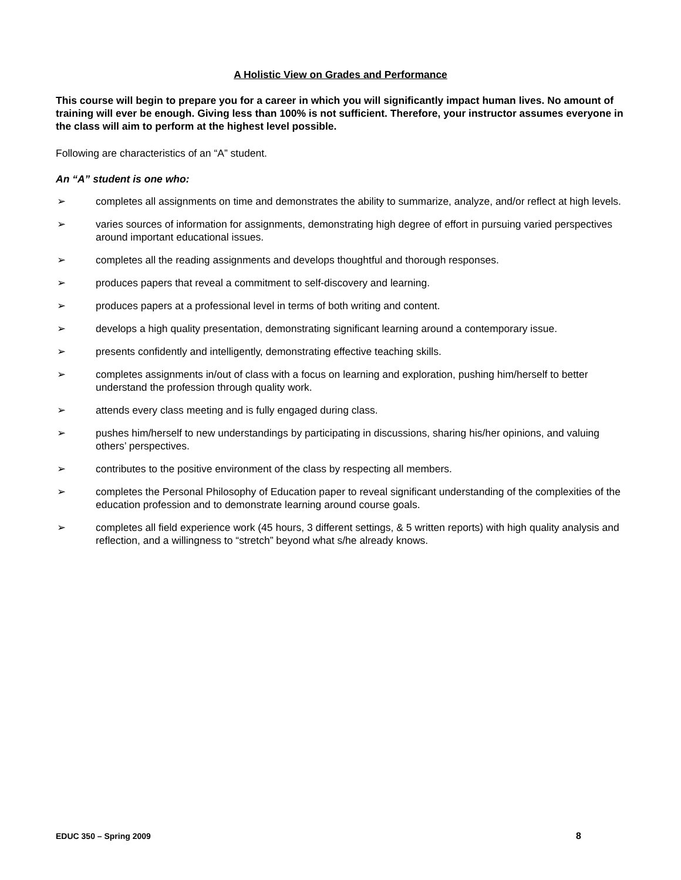A Holistic View on Grades and Performance
This course will begin to prepare you for a career in which you will significantly impact human lives. No amount of training will ever be enough. Giving less than 100% is not sufficient. Therefore, your instructor assumes everyone in the class will aim to perform at the highest level possible.
Following are characteristics of an “A” student.
An “A” student is one who:
➢ completes all assignments on time and demonstrates the ability to summarize, analyze, and/or reflect at high levels.
➢ varies sources of information for assignments, demonstrating high degree of effort in pursuing varied perspectives around important educational issues.
➢ completes all the reading assignments and develops thoughtful and thorough responses.
➢ produces papers that reveal a commitment to self-discovery and learning.
➢ produces papers at a professional level in terms of both writing and content.
➢ develops a high quality presentation, demonstrating significant learning around a contemporary issue.
➢ presents confidently and intelligently, demonstrating effective teaching skills.
➢ completes assignments in/out of class with a focus on learning and exploration, pushing him/herself to better understand the profession through quality work.
➢ attends every class meeting and is fully engaged during class.
➢ pushes him/herself to new understandings by participating in discussions, sharing his/her opinions, and valuing others’ perspectives.
➢ contributes to the positive environment of the class by respecting all members.
➢ completes the Personal Philosophy of Education paper to reveal significant understanding of the complexities of the education profession and to demonstrate learning around course goals.
➢ completes all field experience work (45 hours, 3 different settings, & 5 written reports) with high quality analysis and reflection, and a willingness to “stretch” beyond what s/he already knows.
EDUC 350 – Spring 2009 8